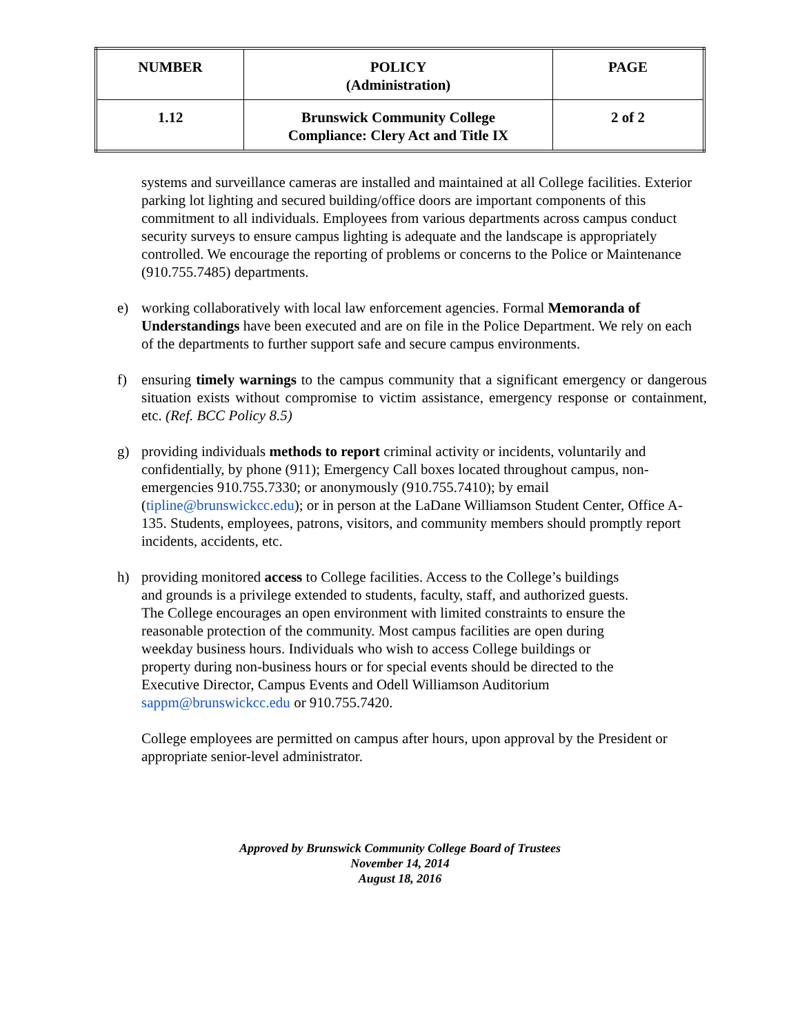| NUMBER | POLICY (Administration) | PAGE |
| --- | --- | --- |
| 1.12 | Brunswick Community College Compliance: Clery Act and Title IX | 2 of 2 |
systems and surveillance cameras are installed and maintained at all College facilities. Exterior parking lot lighting and secured building/office doors are important components of this commitment to all individuals. Employees from various departments across campus conduct security surveys to ensure campus lighting is adequate and the landscape is appropriately controlled. We encourage the reporting of problems or concerns to the Police or Maintenance (910.755.7485) departments.
e) working collaboratively with local law enforcement agencies. Formal Memoranda of Understandings have been executed and are on file in the Police Department. We rely on each of the departments to further support safe and secure campus environments.
f) ensuring timely warnings to the campus community that a significant emergency or dangerous situation exists without compromise to victim assistance, emergency response or containment, etc. (Ref. BCC Policy 8.5)
g) providing individuals methods to report criminal activity or incidents, voluntarily and confidentially, by phone (911); Emergency Call boxes located throughout campus, non-emergencies 910.755.7330; or anonymously (910.755.7410); by email (tipline@brunswickcc.edu); or in person at the LaDane Williamson Student Center, Office A-135. Students, employees, patrons, visitors, and community members should promptly report incidents, accidents, etc.
h) providing monitored access to College facilities. Access to the College’s buildings and grounds is a privilege extended to students, faculty, staff, and authorized guests. The College encourages an open environment with limited constraints to ensure the reasonable protection of the community. Most campus facilities are open during weekday business hours. Individuals who wish to access College buildings or property during non-business hours or for special events should be directed to the Executive Director, Campus Events and Odell Williamson Auditorium sappm@brunswickcc.edu or 910.755.7420.
College employees are permitted on campus after hours, upon approval by the President or appropriate senior-level administrator.
Approved by Brunswick Community College Board of Trustees
November 14, 2014
August 18, 2016